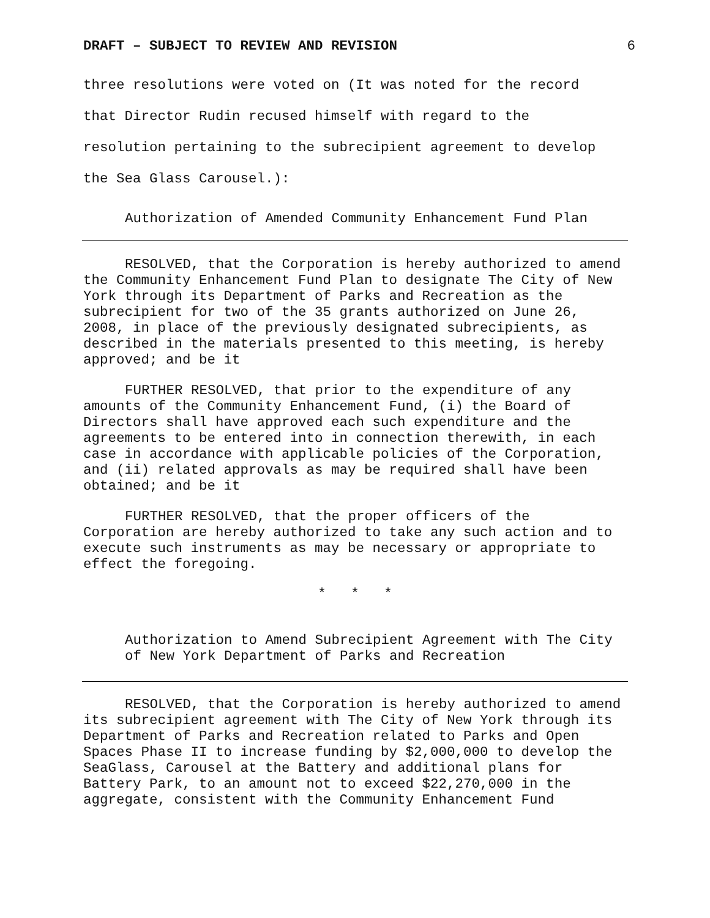DRAFT – SUBJECT TO REVIEW AND REVISION 6
three resolutions were voted on (It was noted for the record
that Director Rudin recused himself with regard to the
resolution pertaining to the subrecipient agreement to develop
the Sea Glass Carousel.):
Authorization of Amended Community Enhancement Fund Plan
RESOLVED, that the Corporation is hereby authorized to amend the Community Enhancement Fund Plan to designate The City of New York through its Department of Parks and Recreation as the subrecipient for two of the 35 grants authorized on June 26, 2008, in place of the previously designated subrecipients, as described in the materials presented to this meeting, is hereby approved; and be it
FURTHER RESOLVED, that prior to the expenditure of any amounts of the Community Enhancement Fund, (i) the Board of Directors shall have approved each such expenditure and the agreements to be entered into in connection therewith, in each case in accordance with applicable policies of the Corporation, and (ii) related approvals as may be required shall have been obtained; and be it
FURTHER RESOLVED, that the proper officers of the Corporation are hereby authorized to take any such action and to execute such instruments as may be necessary or appropriate to effect the foregoing.
* * *
Authorization to Amend Subrecipient Agreement with The City of New York Department of Parks and Recreation
RESOLVED, that the Corporation is hereby authorized to amend its subrecipient agreement with The City of New York through its Department of Parks and Recreation related to Parks and Open Spaces Phase II to increase funding by $2,000,000 to develop the SeaGlass, Carousel at the Battery and additional plans for Battery Park, to an amount not to exceed $22,270,000 in the aggregate, consistent with the Community Enhancement Fund